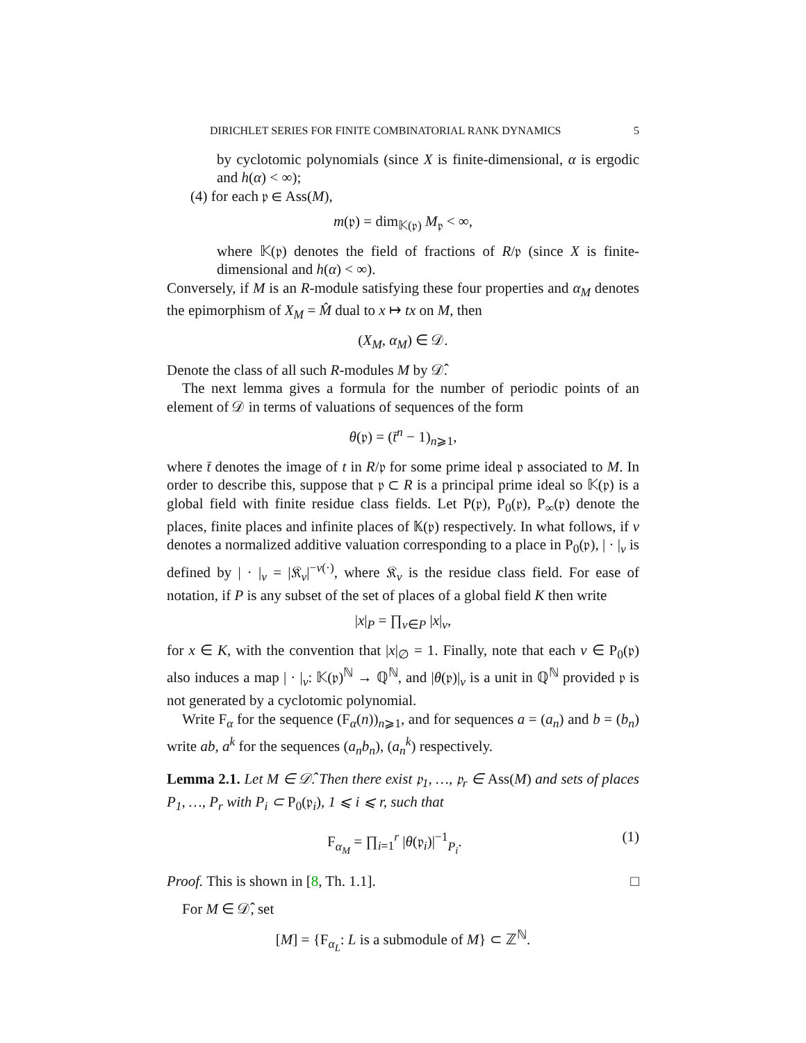DIRICHLET SERIES FOR FINITE COMBINATORIAL RANK DYNAMICS 5
by cyclotomic polynomials (since X is finite-dimensional, α is ergodic and h(α) < ∞);
(4) for each 𝔭 ∈ Ass(M),
m(𝔭) = dim<sub>𝕂(𝔭)</sub> M<sub>𝔭</sub> < ∞,
where 𝕂(𝔭) denotes the field of fractions of R/𝔭 (since X is finite-dimensional and h(α) < ∞).
Conversely, if M is an R-module satisfying these four properties and α<sub>M</sub> denotes the epimorphism of X<sub>M</sub> = M̂ dual to x ↦ tx on M, then
(X<sub>M</sub>, α<sub>M</sub>) ∈ 𝒟.
Denote the class of all such R-modules M by 𝒟̂.
The next lemma gives a formula for the number of periodic points of an element of 𝒟 in terms of valuations of sequences of the form
θ(𝔭) = (t̄<sup>n</sup> − 1)<sub>n⩾1</sub>,
where t̄ denotes the image of t in R/𝔭 for some prime ideal 𝔭 associated to M. In order to describe this, suppose that 𝔭 ⊂ R is a principal prime ideal so 𝕂(𝔭) is a global field with finite residue class fields. Let P(𝔭), P<sub>0</sub>(𝔭), P<sub>∞</sub>(𝔭) denote the places, finite places and infinite places of 𝕂(𝔭) respectively. In what follows, if v denotes a normalized additive valuation corresponding to a place in P<sub>0</sub>(𝔭), | · |<sub>v</sub> is defined by | · |<sub>v</sub> = |𝔎<sub>v</sub>|<sup>−v(·)</sup>, where 𝔎<sub>v</sub> is the residue class field. For ease of notation, if P is any subset of the set of places of a global field K then write
|x|<sub>P</sub> = ∏<sub>v∈P</sub> |x|<sub>v</sub>,
for x ∈ K, with the convention that |x|<sub>∅</sub> = 1. Finally, note that each v ∈ P<sub>0</sub>(𝔭) also induces a map | · |<sub>v</sub>: 𝕂(𝔭)<sup>ℕ</sup> → ℚ<sup>ℕ</sup>, and |θ(𝔭)|<sub>v</sub> is a unit in ℚ<sup>ℕ</sup> provided 𝔭 is not generated by a cyclotomic polynomial.
Write F<sub>α</sub> for the sequence (F<sub>α</sub>(n))<sub>n⩾1</sub>, and for sequences a = (a<sub>n</sub>) and b = (b<sub>n</sub>) write ab, a<sup>k</sup> for the sequences (a<sub>n</sub>b<sub>n</sub>), (a<sub>n</sub><sup>k</sup>) respectively.
Lemma 2.1. Let M ∈ 𝒟̂. Then there exist 𝔭<sub>1</sub>, …, 𝔭<sub>r</sub> ∈ Ass(M) and sets of places P<sub>1</sub>, …, P<sub>r</sub> with P<sub>i</sub> ⊂ P<sub>0</sub>(𝔭<sub>i</sub>), 1 ⩽ i ⩽ r, such that
F<sub>α<sub>M</sub></sub> = ∏<sub>i=1</sub><sup>r</sup> |θ(𝔭<sub>i</sub>)|<sup>−1</sup><sub>P<sub>i</sub></sub>. (1)
Proof. This is shown in [8, Th. 1.1]. □
For M ∈ 𝒟̂, set
[M] = {F<sub>α<sub>L</sub></sub>: L is a submodule of M} ⊂ ℤ<sup>ℕ</sup>.